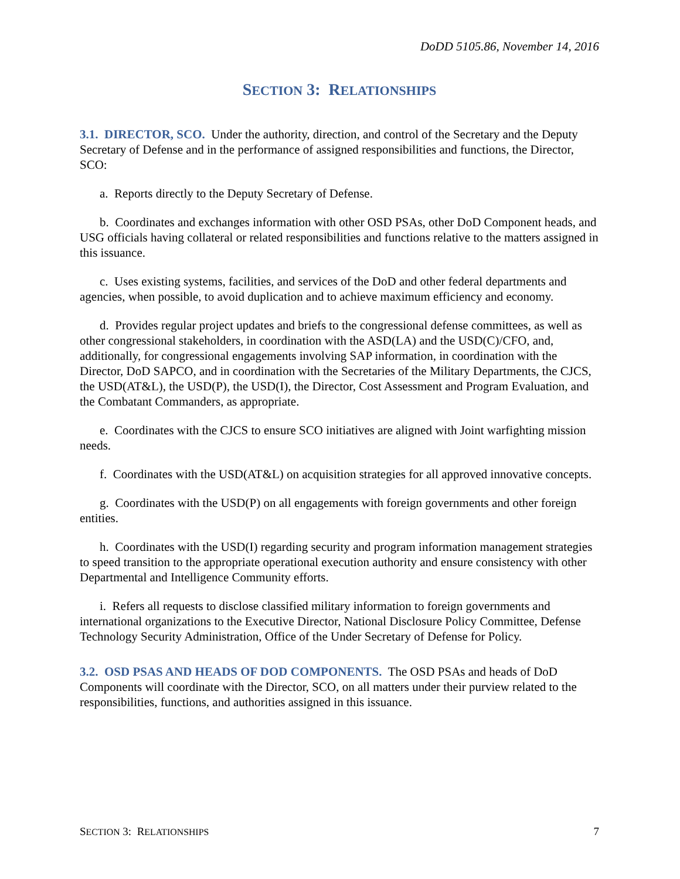DoDD 5105.86, November 14, 2016
SECTION 3: RELATIONSHIPS
3.1. DIRECTOR, SCO. Under the authority, direction, and control of the Secretary and the Deputy Secretary of Defense and in the performance of assigned responsibilities and functions, the Director, SCO:
a. Reports directly to the Deputy Secretary of Defense.
b. Coordinates and exchanges information with other OSD PSAs, other DoD Component heads, and USG officials having collateral or related responsibilities and functions relative to the matters assigned in this issuance.
c. Uses existing systems, facilities, and services of the DoD and other federal departments and agencies, when possible, to avoid duplication and to achieve maximum efficiency and economy.
d. Provides regular project updates and briefs to the congressional defense committees, as well as other congressional stakeholders, in coordination with the ASD(LA) and the USD(C)/CFO, and, additionally, for congressional engagements involving SAP information, in coordination with the Director, DoD SAPCO, and in coordination with the Secretaries of the Military Departments, the CJCS, the USD(AT&L), the USD(P), the USD(I), the Director, Cost Assessment and Program Evaluation, and the Combatant Commanders, as appropriate.
e. Coordinates with the CJCS to ensure SCO initiatives are aligned with Joint warfighting mission needs.
f. Coordinates with the USD(AT&L) on acquisition strategies for all approved innovative concepts.
g. Coordinates with the USD(P) on all engagements with foreign governments and other foreign entities.
h. Coordinates with the USD(I) regarding security and program information management strategies to speed transition to the appropriate operational execution authority and ensure consistency with other Departmental and Intelligence Community efforts.
i. Refers all requests to disclose classified military information to foreign governments and international organizations to the Executive Director, National Disclosure Policy Committee, Defense Technology Security Administration, Office of the Under Secretary of Defense for Policy.
3.2. OSD PSAS AND HEADS OF DOD COMPONENTS. The OSD PSAs and heads of DoD Components will coordinate with the Director, SCO, on all matters under their purview related to the responsibilities, functions, and authorities assigned in this issuance.
SECTION 3: RELATIONSHIPS 7